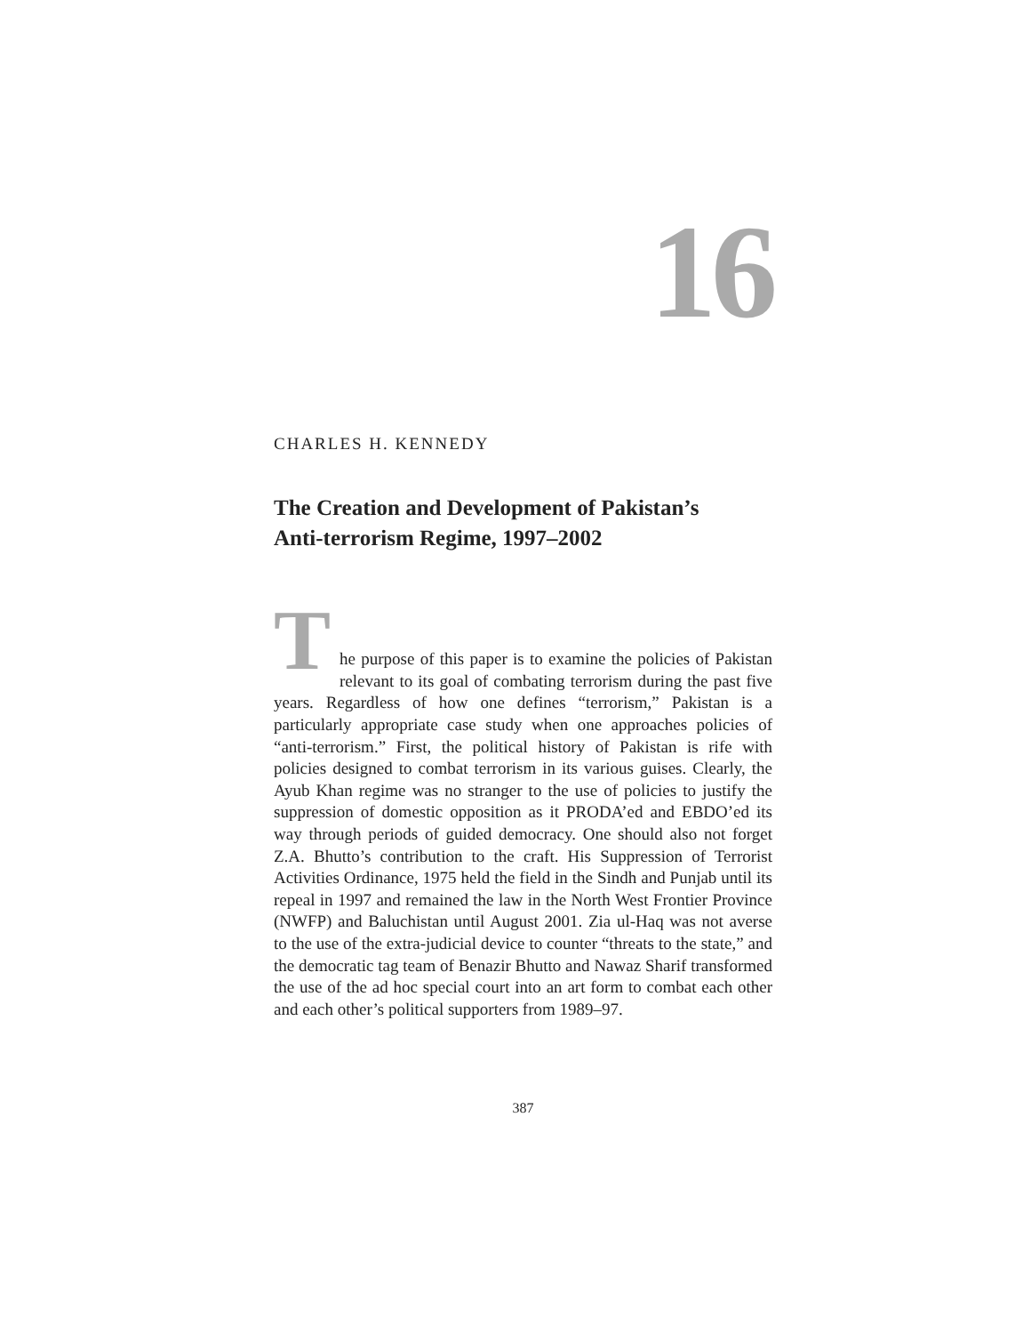16
CHARLES H. KENNEDY
The Creation and Development of Pakistan’s
Anti-terrorism Regime, 1997–2002
T
he purpose of this paper is to examine the policies of Pakistan relevant to its goal of combating terrorism during the past five years. Regardless of how one defines “terrorism,” Pakistan is a particularly appropriate case study when one approaches policies of “anti-terrorism.” First, the political history of Pakistan is rife with policies designed to combat terrorism in its various guises. Clearly, the Ayub Khan regime was no stranger to the use of policies to justify the suppression of domestic opposition as it PRODA’ed and EBDO’ed its way through periods of guided democracy. One should also not forget Z.A. Bhutto’s contribution to the craft. His Suppression of Terrorist Activities Ordinance, 1975 held the field in the Sindh and Punjab until its repeal in 1997 and remained the law in the North West Frontier Province (NWFP) and Baluchistan until August 2001. Zia ul-Haq was not averse to the use of the extra-judicial device to counter “threats to the state,” and the democratic tag team of Benazir Bhutto and Nawaz Sharif transformed the use of the ad hoc special court into an art form to combat each other and each other’s political supporters from 1989–97.
387